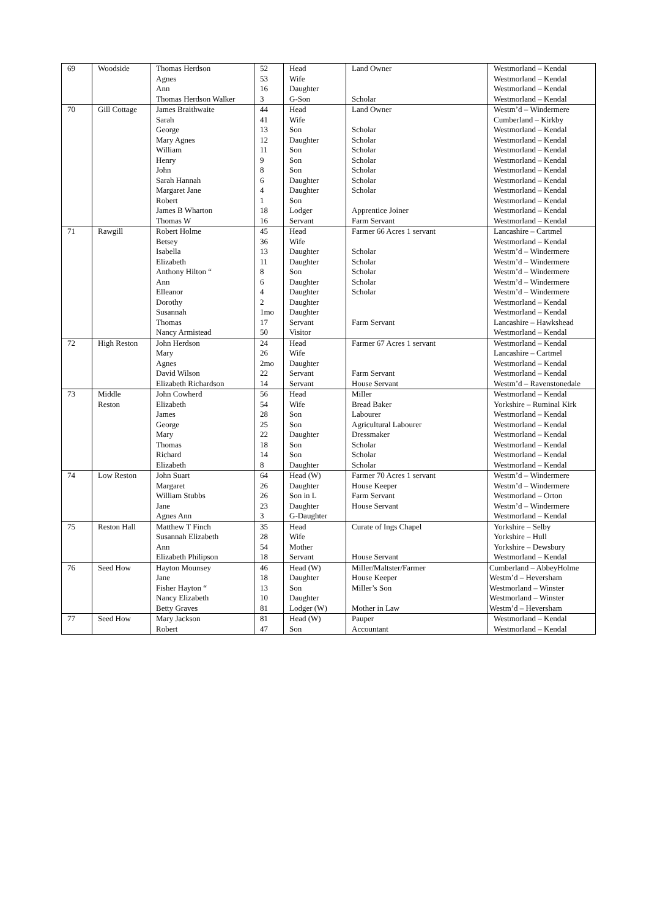| 69 | Woodside | Thomas Herdson Agnes Ann Thomas Herdson Walker | 52 53 16 3 | Head Wife Daughter G-Son | Land Owner Scholar | Westmorland – Kendal Westmorland – Kendal Westmorland – Kendal Westmorland – Kendal |
| 70 | Gill Cottage | James Braithwaite Sarah George Mary Agnes William Henry John Sarah Hannah Margaret Jane Robert James B Wharton Thomas W | 44 41 13 12 11 9 8 6 4 1 18 16 | Head Wife Son Daughter Son Son Son Daughter Daughter Son Lodger Servant | Land Owner Scholar Scholar Scholar Scholar Scholar Scholar Scholar Apprentice Joiner Farm Servant | Westm’d – Windermere Cumberland – Kirkby Westmorland – Kendal Westmorland – Kendal Westmorland – Kendal Westmorland – Kendal Westmorland – Kendal Westmorland – Kendal Westmorland – Kendal Westmorland – Kendal Westmorland – Kendal Westmorland – Kendal |
| 71 | Rawgill | Robert Holme Betsey Isabella Elizabeth Anthony Hilton “ Ann Elleanor Dorothy Susannah Thomas Nancy Armistead | 45 36 13 11 8 6 4 2 1mo 17 50 | Head Wife Daughter Daughter Son Daughter Daughter Daughter Daughter Servant Visitor | Farmer 66 Acres 1 servant Scholar Scholar Scholar Scholar Scholar Farm Servant | Lancashire – Cartmel Westmorland – Kendal Westm’d – Windermere Westm’d – Windermere Westm’d – Windermere Westm’d – Windermere Westm’d – Windermere Westmorland – Kendal Westmorland – Kendal Lancashire – Hawkshead Westmorland – Kendal |
| 72 | High Reston | John Herdson Mary Agnes David Wilson Elizabeth Richardson | 24 26 2mo 22 14 | Head Wife Daughter Servant Servant | Farmer 67 Acres 1 servant Farm Servant House Servant | Westmorland – Kendal Lancashire – Cartmel Westmorland – Kendal Westmorland – Kendal Westm’d – Ravenstonedale |
| 73 | Middle Reston | John Cowherd Elizabeth James George Mary Thomas Richard Elizabeth | 56 54 28 25 22 18 14 8 | Head Wife Son Son Daughter Son Son Daughter | Miller Bread Baker Labourer Agricultural Labourer Dressmaker Scholar Scholar Scholar | Westmorland – Kendal Yorkshire – Ruminal Kirk Westmorland – Kendal Westmorland – Kendal Westmorland – Kendal Westmorland – Kendal Westmorland – Kendal Westmorland – Kendal |
| 74 | Low Reston | John Suart Margaret William Stubbs Jane Agnes Ann | 64 26 26 23 3 | Head (W) Daughter Son in L Daughter G-Daughter | Farmer 70 Acres 1 servant House Keeper Farm Servant House Servant | Westm’d – Windermere Westm’d – Windermere Westmorland – Orton Westm’d – Windermere Westmorland – Kendal |
| 75 | Reston Hall | Matthew T Finch Susannah Elizabeth Ann Elizabeth Philipson | 35 28 54 18 | Head Wife Mother Servant | Curate of Ings Chapel House Servant | Yorkshire – Selby Yorkshire – Hull Yorkshire – Dewsbury Westmorland – Kendal |
| 76 | Seed How | Hayton Mounsey Jane Fisher Hayton “ Nancy Elizabeth Betty Graves | 46 18 13 10 81 | Head (W) Daughter Son Daughter Lodger (W) | Miller/Maltster/Farmer House Keeper Miller’s Son Mother in Law | Cumberland – AbbeyHolme Westm’d – Heversham Westmorland – Winster Westmorland – Winster Westm’d – Heversham |
| 77 | Seed How | Mary Jackson Robert | 81 47 | Head (W) Son | Pauper Accountant | Westmorland – Kendal Westmorland – Kendal |